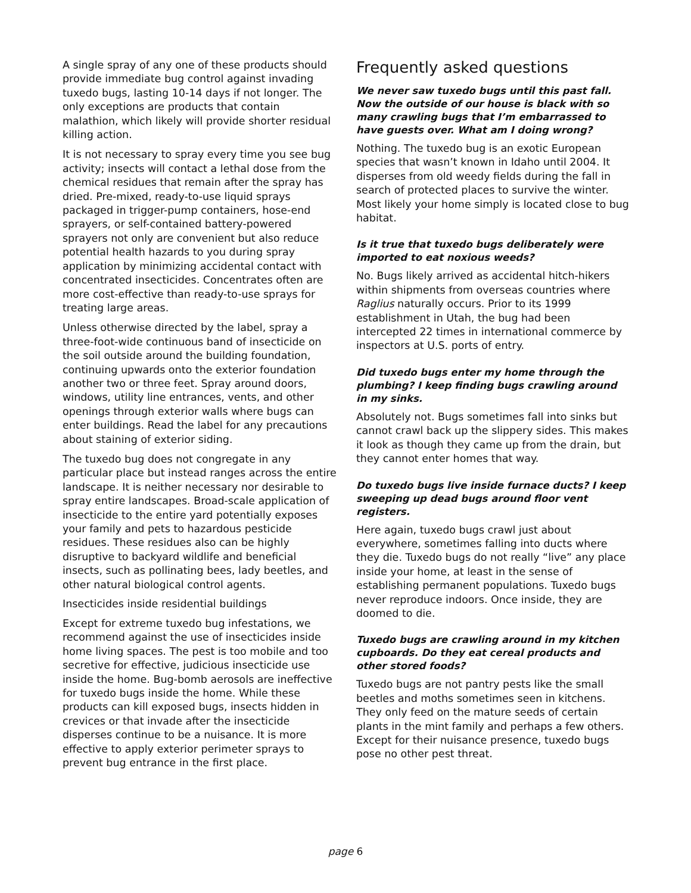A single spray of any one of these products should provide immediate bug control against invading tuxedo bugs, lasting 10-14 days if not longer. The only exceptions are products that contain malathion, which likely will provide shorter residual killing action.
It is not necessary to spray every time you see bug activity; insects will contact a lethal dose from the chemical residues that remain after the spray has dried. Pre-mixed, ready-to-use liquid sprays packaged in trigger-pump containers, hose-end sprayers, or self-contained battery-powered sprayers not only are convenient but also reduce potential health hazards to you during spray application by minimizing accidental contact with concentrated insecticides. Concentrates often are more cost-effective than ready-to-use sprays for treating large areas.
Unless otherwise directed by the label, spray a three-foot-wide continuous band of insecticide on the soil outside around the building foundation, continuing upwards onto the exterior foundation another two or three feet. Spray around doors, windows, utility line entrances, vents, and other openings through exterior walls where bugs can enter buildings. Read the label for any precautions about staining of exterior siding.
The tuxedo bug does not congregate in any particular place but instead ranges across the entire landscape. It is neither necessary nor desirable to spray entire landscapes. Broad-scale application of insecticide to the entire yard potentially exposes your family and pets to hazardous pesticide residues. These residues also can be highly disruptive to backyard wildlife and beneficial insects, such as pollinating bees, lady beetles, and other natural biological control agents.
Insecticides inside residential buildings
Except for extreme tuxedo bug infestations, we recommend against the use of insecticides inside home living spaces. The pest is too mobile and too secretive for effective, judicious insecticide use inside the home. Bug-bomb aerosols are ineffective for tuxedo bugs inside the home. While these products can kill exposed bugs, insects hidden in crevices or that invade after the insecticide disperses continue to be a nuisance. It is more effective to apply exterior perimeter sprays to prevent bug entrance in the first place.
Frequently asked questions
We never saw tuxedo bugs until this past fall. Now the outside of our house is black with so many crawling bugs that I’m embarrassed to have guests over. What am I doing wrong?
Nothing. The tuxedo bug is an exotic European species that wasn’t known in Idaho until 2004. It disperses from old weedy fields during the fall in search of protected places to survive the winter. Most likely your home simply is located close to bug habitat.
Is it true that tuxedo bugs deliberately were imported to eat noxious weeds?
No. Bugs likely arrived as accidental hitch-hikers within shipments from overseas countries where Raglius naturally occurs. Prior to its 1999 establishment in Utah, the bug had been intercepted 22 times in international commerce by inspectors at U.S. ports of entry.
Did tuxedo bugs enter my home through the plumbing? I keep finding bugs crawling around in my sinks.
Absolutely not. Bugs sometimes fall into sinks but cannot crawl back up the slippery sides. This makes it look as though they came up from the drain, but they cannot enter homes that way.
Do tuxedo bugs live inside furnace ducts? I keep sweeping up dead bugs around floor vent registers.
Here again, tuxedo bugs crawl just about everywhere, sometimes falling into ducts where they die. Tuxedo bugs do not really “live” any place inside your home, at least in the sense of establishing permanent populations. Tuxedo bugs never reproduce indoors. Once inside, they are doomed to die.
Tuxedo bugs are crawling around in my kitchen cupboards. Do they eat cereal products and other stored foods?
Tuxedo bugs are not pantry pests like the small beetles and moths sometimes seen in kitchens. They only feed on the mature seeds of certain plants in the mint family and perhaps a few others. Except for their nuisance presence, tuxedo bugs pose no other pest threat.
page 6